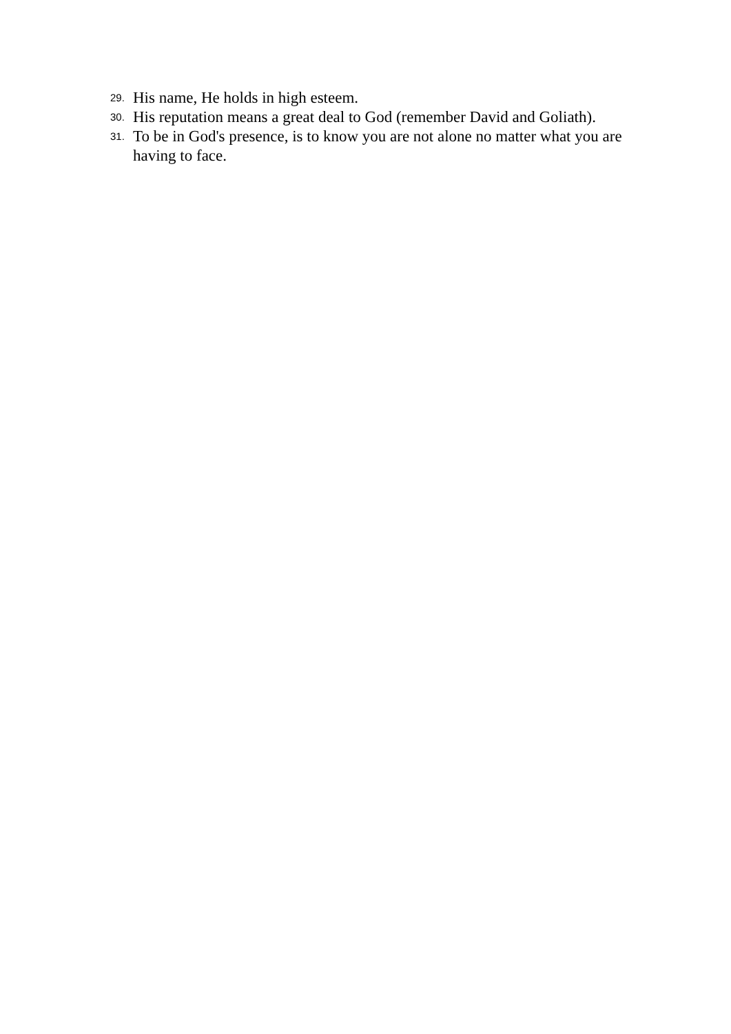29. His name, He holds in high esteem.
30. His reputation means a great deal to God (remember David and Goliath).
31. To be in God's presence, is to know you are not alone no matter what you are having to face.